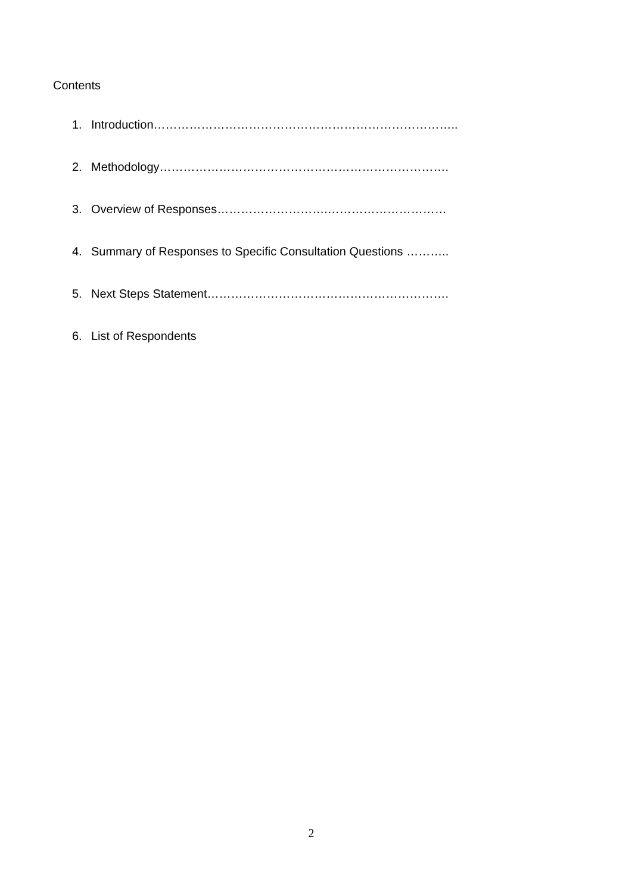Contents
1. Introduction…………………………………………………………………..
2. Methodology……………………………………………………………….
3. Overview of Responses……………………….…………………………
4. Summary of Responses to Specific Consultation Questions ………..
5. Next Steps Statement…………………………………………………….
6. List of Respondents
2